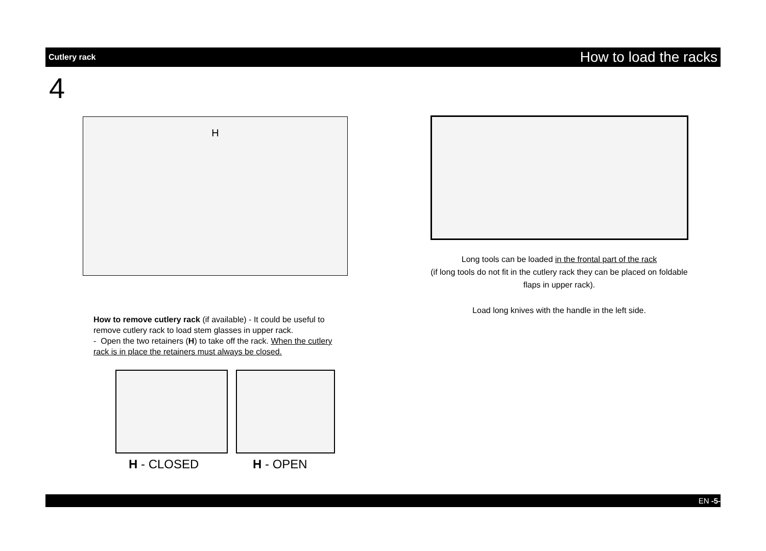Cutlery rack How to load the racks
4
H
Long tools can be loaded in the frontal part of the rack
(if long tools do not fit in the cutlery rack they can be placed on foldable flaps in upper rack).
Load long knives with the handle in the left side.
How to remove cutlery rack (if available) - It could be useful to remove cutlery rack to load stem glasses in upper rack.
- Open the two retainers (H) to take off the rack. When the cutlery rack is in place the retainers must always be closed.
H - CLOSED H - OPEN
EN -5-